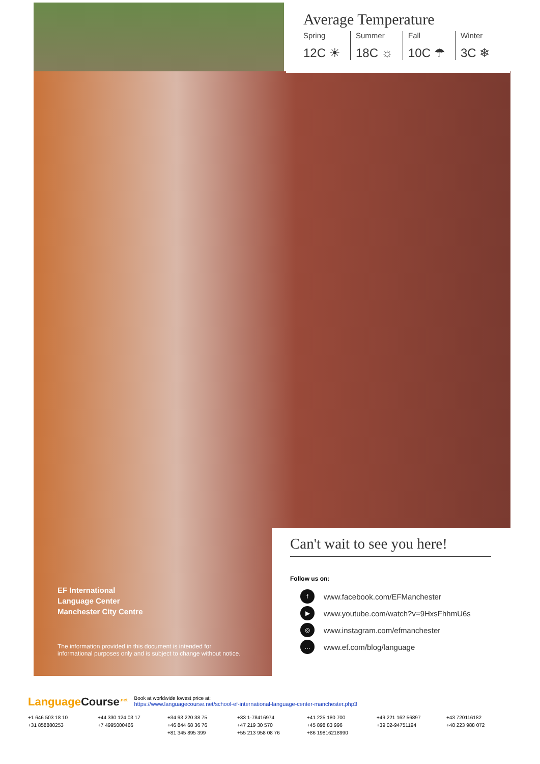Average Temperature
Spring
12C ☀
Summer
18C ☼
Fall
10C ☂
Winter
3C ❄
EF International
Language Center
Manchester City Centre
The information provided in this document is intended for
informational purposes only and is subject to change without notice.
Can't wait to see you here!
Follow us on:
fwww.facebook.com/EFManchester
▶ www.youtube.com/watch?v=9HxsFhhmU6s
◎ www.instagram.com/efmanchester
… www.ef.com/blog/language
LanguageCourse<sup>.net</sup>
Book at worldwide lowest price at:
https://www.languagecourse.net/school-ef-international-language-center-manchester.php3
+1 646 503 18 10
+44 330 124 03 17
+34 93 220 38 75
+33 1-78416974
+41 225 180 700
+49 221 162 56897
+43 720116182
+31 858880253
+7 4995000466
+46 844 68 36 76
+47 219 30 570
+45 898 83 996
+39 02-94751194
+48 223 988 072
+81 345 895 399
+55 213 958 08 76
+86 19816218990